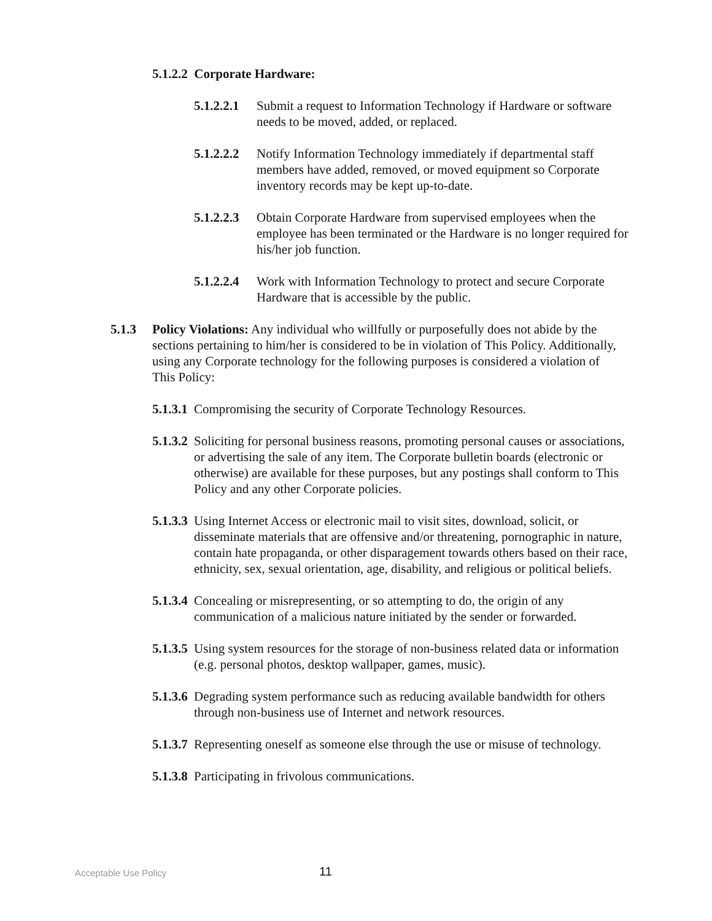5.1.2.2 Corporate Hardware:
5.1.2.2.1
Submit a request to Information Technology if Hardware or software needs to be moved, added, or replaced.
5.1.2.2.2
Notify Information Technology immediately if departmental staff members have added, removed, or moved equipment so Corporate inventory records may be kept up-to-date.
5.1.2.2.3
Obtain Corporate Hardware from supervised employees when the employee has been terminated or the Hardware is no longer required for his/her job function.
5.1.2.2.4
Work with Information Technology to protect and secure Corporate Hardware that is accessible by the public.
5.1.3 Policy Violations: Any individual who willfully or purposefully does not abide by the sections pertaining to him/her is considered to be in violation of This Policy. Additionally, using any Corporate technology for the following purposes is considered a violation of This Policy:
5.1.3.1
Compromising the security of Corporate Technology Resources.
5.1.3.2
Soliciting for personal business reasons, promoting personal causes or associations, or advertising the sale of any item. The Corporate bulletin boards (electronic or otherwise) are available for these purposes, but any postings shall conform to This Policy and any other Corporate policies.
5.1.3.3
Using Internet Access or electronic mail to visit sites, download, solicit, or disseminate materials that are offensive and/or threatening, pornographic in nature, contain hate propaganda, or other disparagement towards others based on their race, ethnicity, sex, sexual orientation, age, disability, and religious or political beliefs.
5.1.3.4
Concealing or misrepresenting, or so attempting to do, the origin of any communication of a malicious nature initiated by the sender or forwarded.
5.1.3.5
Using system resources for the storage of non-business related data or information (e.g. personal photos, desktop wallpaper, games, music).
5.1.3.6
Degrading system performance such as reducing available bandwidth for others through non-business use of Internet and network resources.
5.1.3.7
Representing oneself as someone else through the use or misuse of technology.
5.1.3.8
Participating in frivolous communications.
Acceptable Use Policy 11